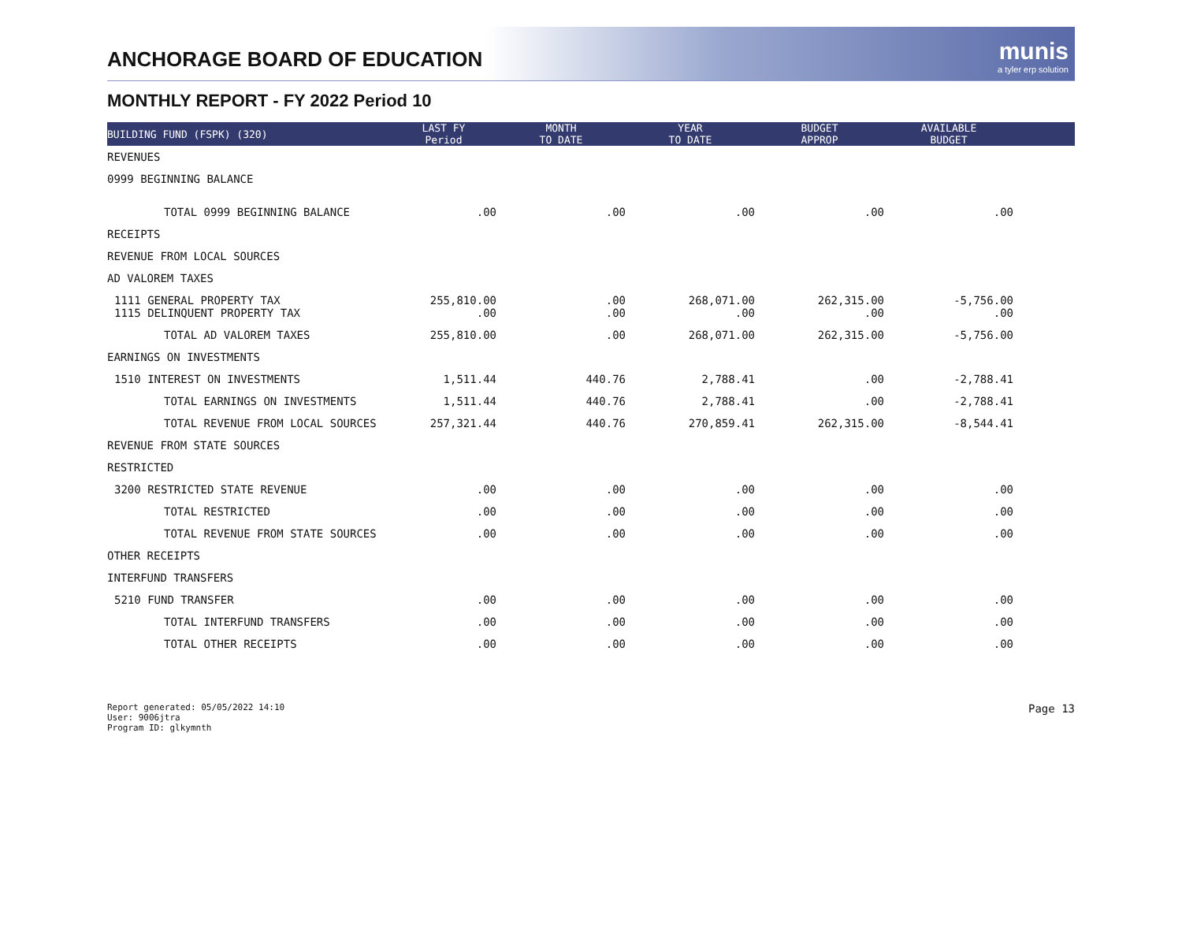ANCHORAGE BOARD OF EDUCATION
munis
a tyler erp solution
MONTHLY REPORT - FY 2022 Period 10
| BUILDING FUND (FSPK) (320) | LAST FY Period | MONTH TO DATE | YEAR TO DATE | BUDGET APPROP | AVAILABLE BUDGET | |
| --- | --- | --- | --- | --- | --- | --- |
| REVENUES | | | | | | |
| 0999 BEGINNING BALANCE | | | | | | |
| TOTAL 0999 BEGINNING BALANCE | .00 | .00 | .00 | .00 | .00 | |
| RECEIPTS | | | | | | |
| REVENUE FROM LOCAL SOURCES | | | | | | |
| AD VALOREM TAXES | | | | | | |
| 1111 GENERAL PROPERTY TAX 1115 DELINQUENT PROPERTY TAX | 255,810.00 .00 | .00 .00 | 268,071.00 .00 | 262,315.00 .00 | -5,756.00 .00 | |
| TOTAL AD VALOREM TAXES | 255,810.00 | .00 | 268,071.00 | 262,315.00 | -5,756.00 | |
| EARNINGS ON INVESTMENTS | | | | | | |
| 1510 INTEREST ON INVESTMENTS | 1,511.44 | 440.76 | 2,788.41 | .00 | -2,788.41 | |
| TOTAL EARNINGS ON INVESTMENTS | 1,511.44 | 440.76 | 2,788.41 | .00 | -2,788.41 | |
| TOTAL REVENUE FROM LOCAL SOURCES | 257,321.44 | 440.76 | 270,859.41 | 262,315.00 | -8,544.41 | |
| REVENUE FROM STATE SOURCES | | | | | | |
| RESTRICTED | | | | | | |
| 3200 RESTRICTED STATE REVENUE | .00 | .00 | .00 | .00 | .00 | |
| TOTAL RESTRICTED | .00 | .00 | .00 | .00 | .00 | |
| TOTAL REVENUE FROM STATE SOURCES | .00 | .00 | .00 | .00 | .00 | |
| OTHER RECEIPTS | | | | | | |
| INTERFUND TRANSFERS | | | | | | |
| 5210 FUND TRANSFER | .00 | .00 | .00 | .00 | .00 | |
| TOTAL INTERFUND TRANSFERS | .00 | .00 | .00 | .00 | .00 | |
| TOTAL OTHER RECEIPTS | .00 | .00 | .00 | .00 | .00 | |
Report generated: 05/05/2022 14:10
User: 9006jtra
Program ID: glkymnth
Page 13